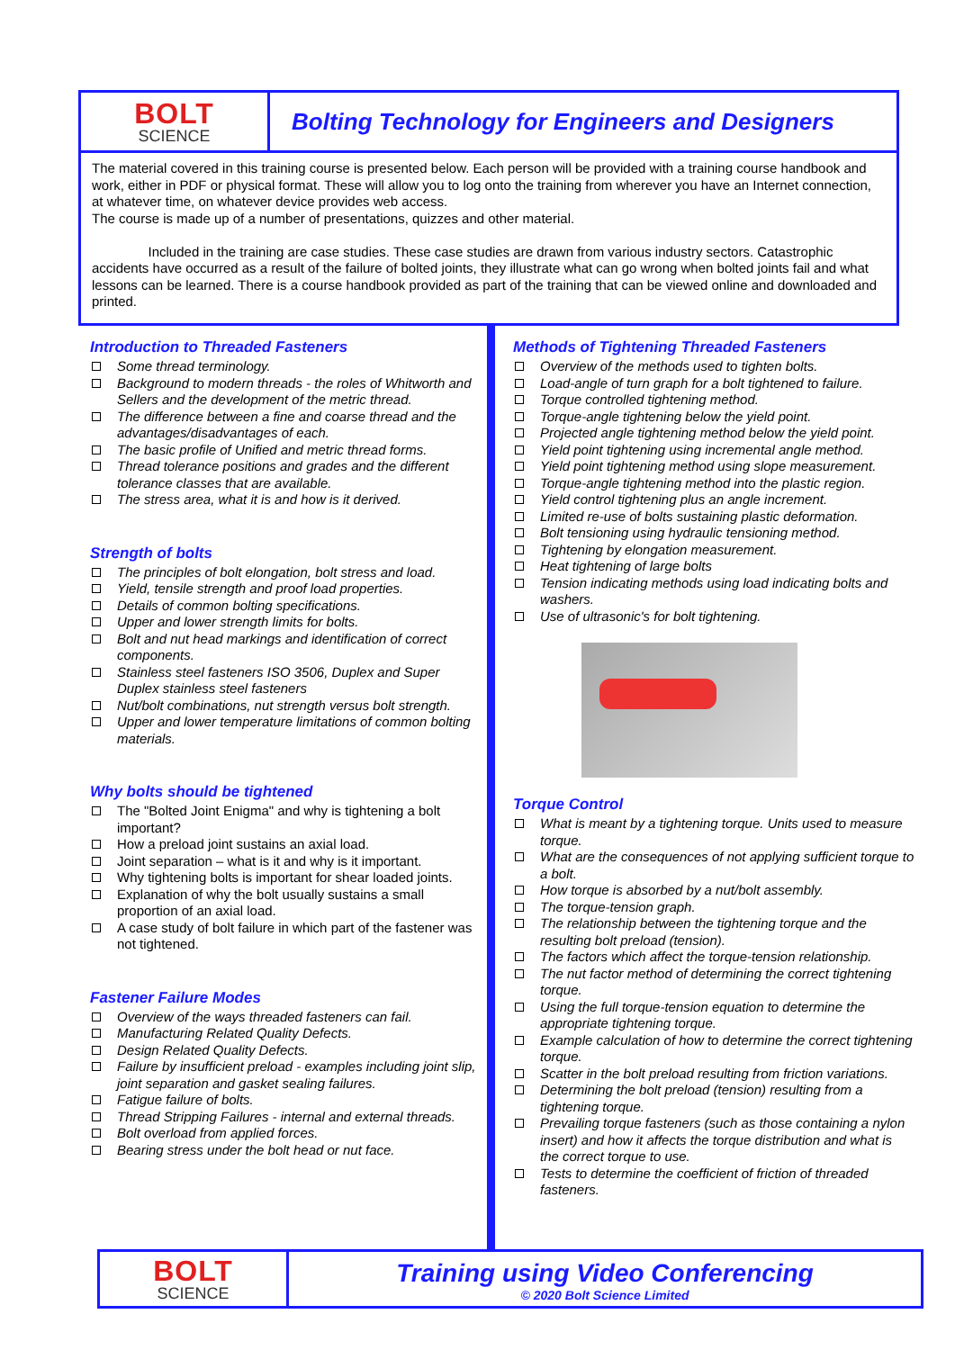BOLT
SCIENCE
Bolting Technology for Engineers and Designers
The material covered in this training course is presented below. Each person will be provided with a training course handbook and work, either in PDF or physical format. These will allow you to log onto the training from wherever you have an Internet connection, at whatever time, on whatever device provides web access.
The course is made up of a number of presentations, quizzes and other material.
Included in the training are case studies. These case studies are drawn from various industry sectors. Catastrophic accidents have occurred as a result of the failure of bolted joints, they illustrate what can go wrong when bolted joints fail and what lessons can be learned. There is a course handbook provided as part of the training that can be viewed online and downloaded and printed.
Introduction to Threaded Fasteners
Some thread terminology.
Background to modern threads - the roles of Whitworth and Sellers and the development of the metric thread.
The difference between a fine and coarse thread and the advantages/disadvantages of each.
The basic profile of Unified and metric thread forms.
Thread tolerance positions and grades and the different tolerance classes that are available.
The stress area, what it is and how is it derived.
Strength of bolts
The principles of bolt elongation, bolt stress and load.
Yield, tensile strength and proof load properties.
Details of common bolting specifications.
Upper and lower strength limits for bolts.
Bolt and nut head markings and identification of correct components.
Stainless steel fasteners ISO 3506, Duplex and Super Duplex stainless steel fasteners
Nut/bolt combinations, nut strength versus bolt strength.
Upper and lower temperature limitations of common bolting materials.
Why bolts should be tightened
The "Bolted Joint Enigma" and why is tightening a bolt important?
How a preload joint sustains an axial load.
Joint separation – what is it and why is it important.
Why tightening bolts is important for shear loaded joints.
Explanation of why the bolt usually sustains a small proportion of an axial load.
A case study of bolt failure in which part of the fastener was not tightened.
Fastener Failure Modes
Overview of the ways threaded fasteners can fail.
Manufacturing Related Quality Defects.
Design Related Quality Defects.
Failure by insufficient preload - examples including joint slip, joint separation and gasket sealing failures.
Fatigue failure of bolts.
Thread Stripping Failures - internal and external threads.
Bolt overload from applied forces.
Bearing stress under the bolt head or nut face.
Methods of Tightening Threaded Fasteners
Overview of the methods used to tighten bolts.
Load-angle of turn graph for a bolt tightened to failure.
Torque controlled tightening method.
Torque-angle tightening below the yield point.
Projected angle tightening method below the yield point.
Yield point tightening using incremental angle method.
Yield point tightening method using slope measurement.
Torque-angle tightening method into the plastic region.
Yield control tightening plus an angle increment.
Limited re-use of bolts sustaining plastic deformation.
Bolt tensioning using hydraulic tensioning method.
Tightening by elongation measurement.
Heat tightening of large bolts
Tension indicating methods using load indicating bolts and washers.
Use of ultrasonic's for bolt tightening.
Torque Control
What is meant by a tightening torque. Units used to measure torque.
What are the consequences of not applying sufficient torque to a bolt.
How torque is absorbed by a nut/bolt assembly.
The torque-tension graph.
The relationship between the tightening torque and the resulting bolt preload (tension).
The factors which affect the torque-tension relationship.
The nut factor method of determining the correct tightening torque.
Using the full torque-tension equation to determine the appropriate tightening torque.
Example calculation of how to determine the correct tightening torque.
Scatter in the bolt preload resulting from friction variations.
Determining the bolt preload (tension) resulting from a tightening torque.
Prevailing torque fasteners (such as those containing a nylon insert) and how it affects the torque distribution and what is the correct torque to use.
Tests to determine the coefficient of friction of threaded fasteners.
BOLT
SCIENCE
Training using Video Conferencing
© 2020 Bolt Science Limited